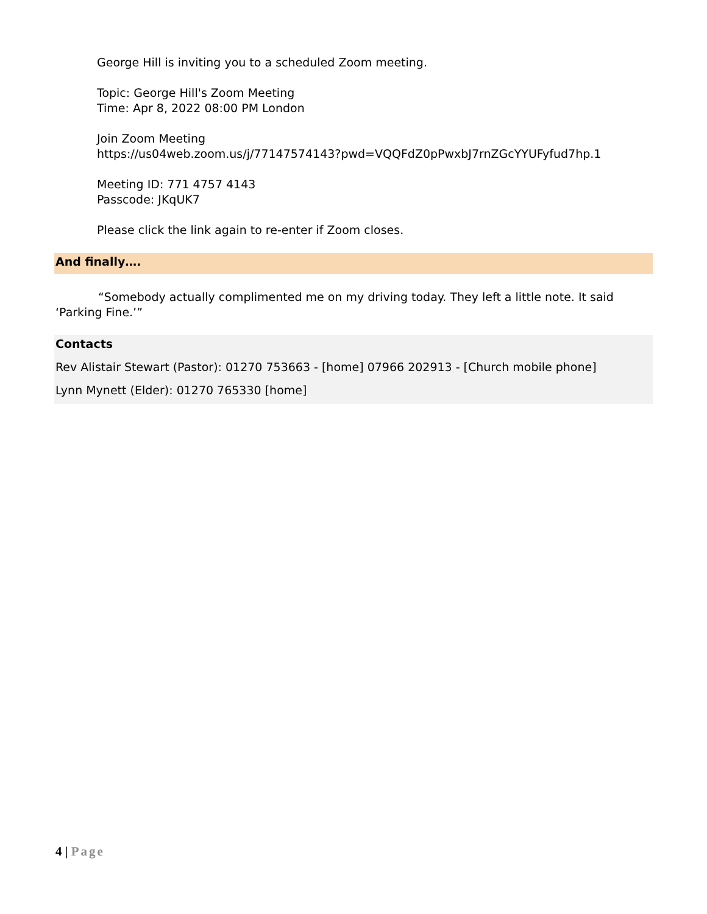George Hill is inviting you to a scheduled Zoom meeting.
Topic: George Hill's Zoom Meeting
Time: Apr 8, 2022 08:00 PM London
Join Zoom Meeting
https://us04web.zoom.us/j/77147574143?pwd=VQQFdZ0pPwxbJ7rnZGcYYUFyfud7hp.1
Meeting ID: 771 4757 4143
Passcode: JKqUK7
Please click the link again to re-enter if Zoom closes.
And finally….
“Somebody actually complimented me on my driving today. They left a little note. It said ‘Parking Fine.’”
Contacts
Rev Alistair Stewart (Pastor): 01270 753663 - [home] 07966 202913 - [Church mobile phone]
Lynn Mynett (Elder): 01270 765330 [home]
4 | Page